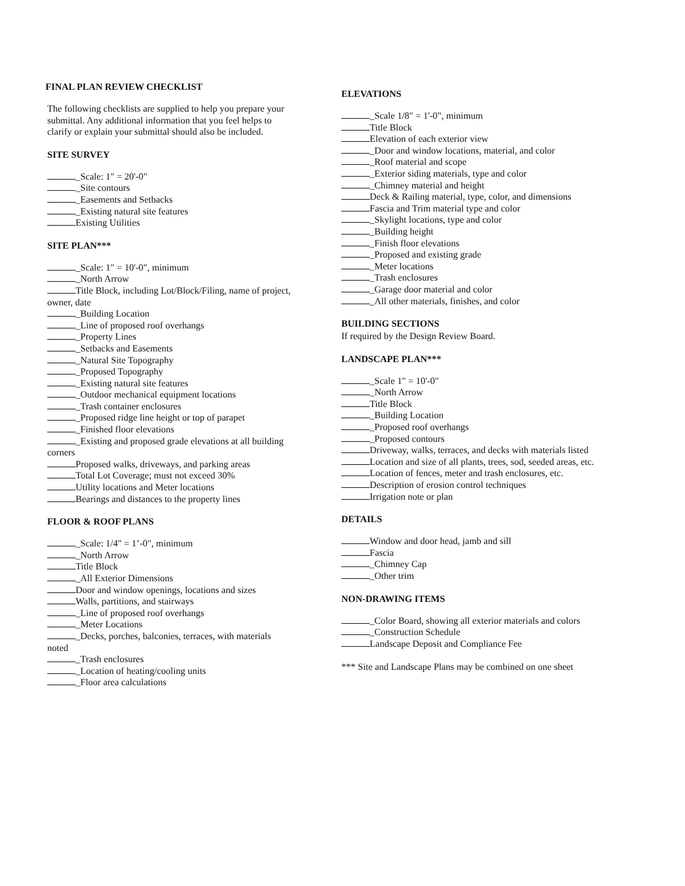FINAL PLAN REVIEW CHECKLIST
The following checklists are supplied to help you prepare your submittal. Any additional information that you feel helps to clarify or explain your submittal should also be included.
SITE SURVEY
_Scale: 1" = 20'-0"
_Site contours
_Easements and Setbacks
_Existing natural site features
Existing Utilities
SITE PLAN***
_Scale: 1" = 10'-0", minimum
_North Arrow
Title Block, including Lot/Block/Filing, name of project, owner, date
_Building Location
_Line of proposed roof overhangs
_Property Lines
_Setbacks and Easements
_Natural Site Topography
_Proposed Topography
_Existing natural site features
_Outdoor mechanical equipment locations
_Trash container enclosures
_Proposed ridge line height or top of parapet
_Finished floor elevations
_Existing and proposed grade elevations at all building corners
Proposed walks, driveways, and parking areas
Total Lot Coverage; must not exceed 30%
Utility locations and Meter locations
Bearings and distances to the property lines
FLOOR & ROOF PLANS
_Scale: 1/4" = 1’-0", minimum
_North Arrow
Title Block
_All Exterior Dimensions
Door and window openings, locations and sizes
Walls, partitions, and stairways
_Line of proposed roof overhangs
_Meter Locations
_Decks, porches, balconies, terraces, with materials noted
_Trash enclosures
_Location of heating/cooling units
_Floor area calculations
ELEVATIONS
_Scale 1/8" = 1'-0", minimum
Title Block
Elevation of each exterior view
_Door and window locations, material, and color
_Roof material and scope
_Exterior siding materials, type and color
_Chimney material and height
Deck & Railing material, type, color, and dimensions
Fascia and Trim material type and color
_Skylight locations, type and color
_Building height
_Finish floor elevations
_Proposed and existing grade
_Meter locations
_Trash enclosures
_Garage door material and color
_All other materials, finishes, and color
BUILDING SECTIONS
If required by the Design Review Board.
LANDSCAPE PLAN***
_Scale 1" = 10'-0"
_North Arrow
Title Block
_Building Location
_Proposed roof overhangs
_Proposed contours
Driveway, walks, terraces, and decks with materials listed
Location and size of all plants, trees, sod, seeded areas, etc.
Location of fences, meter and trash enclosures, etc.
Description of erosion control techniques
Irrigation note or plan
DETAILS
Window and door head, jamb and sill
Fascia
_Chimney Cap
_Other trim
NON-DRAWING ITEMS
_Color Board, showing all exterior materials and colors
_Construction Schedule
Landscape Deposit and Compliance Fee
*** Site and Landscape Plans may be combined on one sheet